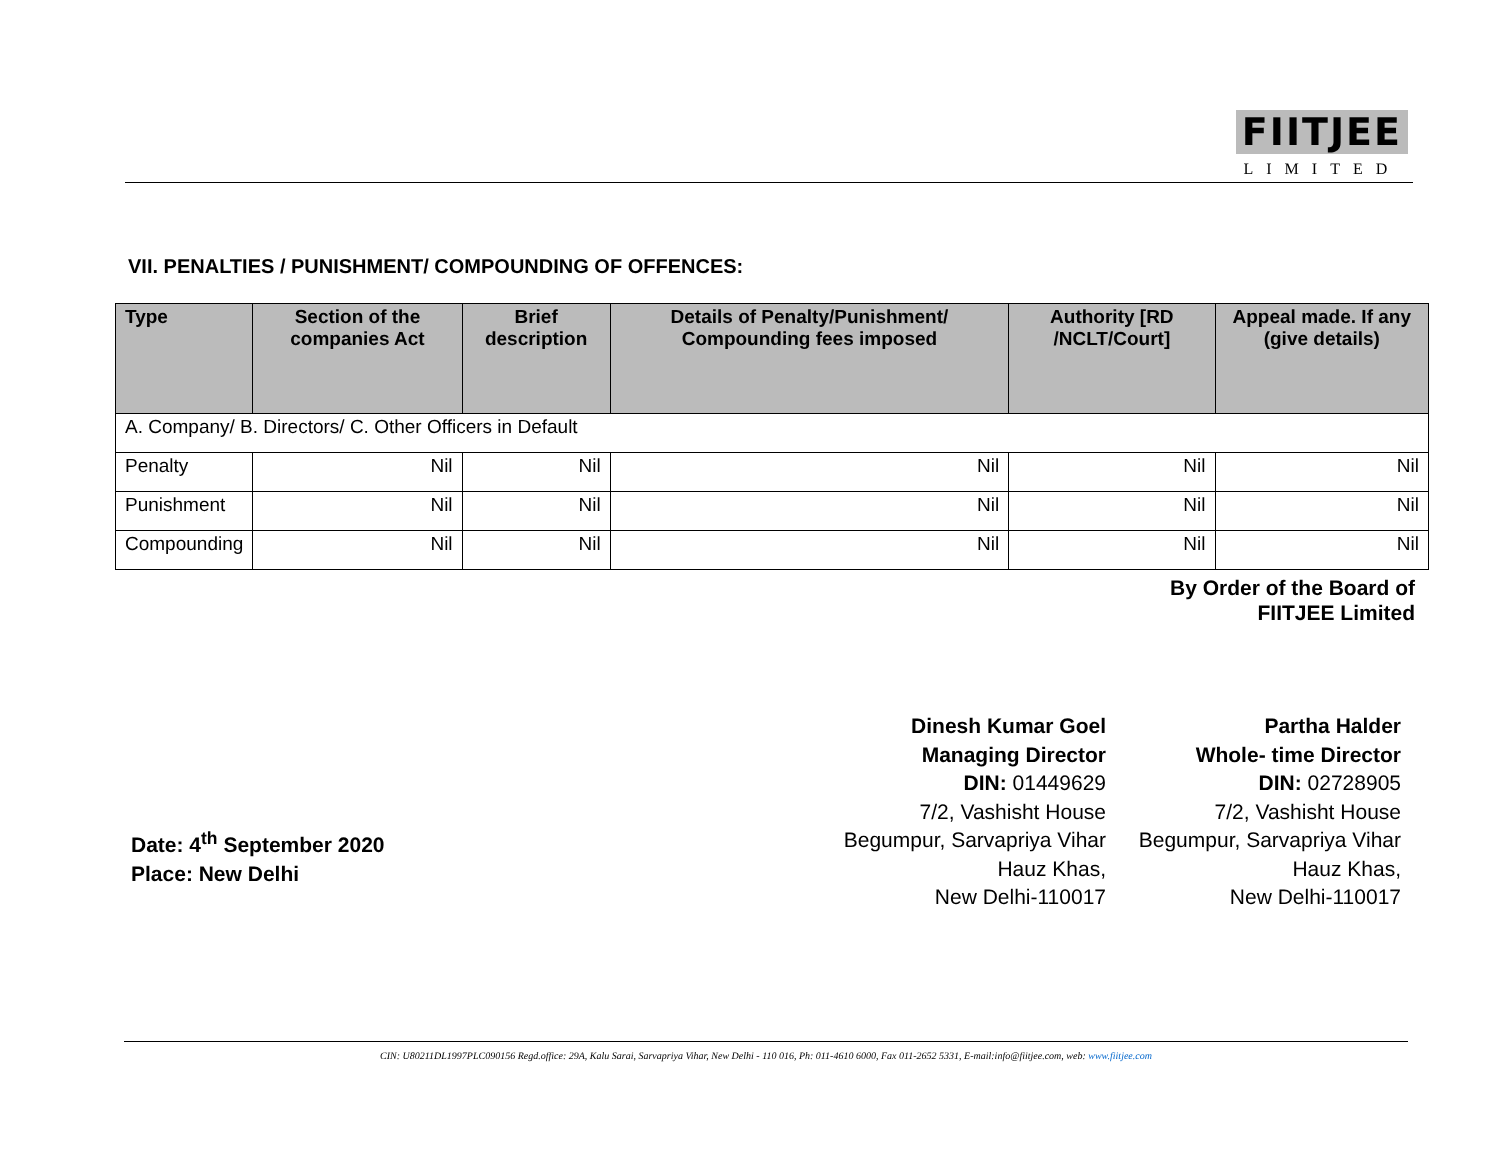FIITJEE
LIMITED
VII. PENALTIES / PUNISHMENT/ COMPOUNDING OF OFFENCES:
| Type | Section of the companies Act | Brief description | Details of Penalty/Punishment/ Compounding fees imposed | Authority [RD /NCLT/Court] | Appeal made. If any (give details) |
| --- | --- | --- | --- | --- | --- |
| A. Company/ B. Directors/ C. Other Officers in Default | | | | | |
| Penalty | Nil | Nil | Nil | Nil | Nil |
| Punishment | Nil | Nil | Nil | Nil | Nil |
| Compounding | Nil | Nil | Nil | Nil | Nil |
By Order of the Board of
FIITJEE Limited
Dinesh Kumar Goel
Managing Director
DIN: 01449629
7/2, Vashisht House
Begumpur, Sarvapriya Vihar
Hauz Khas,
New Delhi-110017
Partha Halder
Whole- time Director
DIN: 02728905
7/2, Vashisht House
Begumpur, Sarvapriya Vihar
Hauz Khas,
New Delhi-110017
Date: 4<sup>th</sup> September 2020
Place: New Delhi
CIN: U80211DL1997PLC090156 Regd.office: 29A, Kalu Sarai, Sarvapriya Vihar, New Delhi - 110 016, Ph: 011-4610 6000, Fax 011-2652 5331, E-mail:info@fiitjee.com, web: www.fiitjee.com